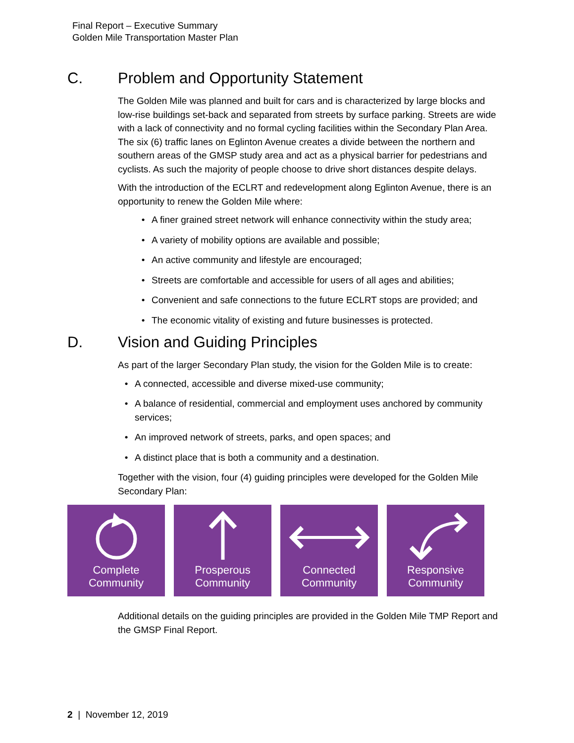Final Report – Executive Summary
Golden Mile Transportation Master Plan
C. Problem and Opportunity Statement
The Golden Mile was planned and built for cars and is characterized by large blocks and low-rise buildings set-back and separated from streets by surface parking. Streets are wide with a lack of connectivity and no formal cycling facilities within the Secondary Plan Area. The six (6) traffic lanes on Eglinton Avenue creates a divide between the northern and southern areas of the GMSP study area and act as a physical barrier for pedestrians and cyclists. As such the majority of people choose to drive short distances despite delays.
With the introduction of the ECLRT and redevelopment along Eglinton Avenue, there is an opportunity to renew the Golden Mile where:
• A finer grained street network will enhance connectivity within the study area;
• A variety of mobility options are available and possible;
• An active community and lifestyle are encouraged;
• Streets are comfortable and accessible for users of all ages and abilities;
• Convenient and safe connections to the future ECLRT stops are provided; and
• The economic vitality of existing and future businesses is protected.
D. Vision and Guiding Principles
As part of the larger Secondary Plan study, the vision for the Golden Mile is to create:
• A connected, accessible and diverse mixed-use community;
• A balance of residential, commercial and employment uses anchored by community services;
• An improved network of streets, parks, and open spaces; and
• A distinct place that is both a community and a destination.
Together with the vision, four (4) guiding principles were developed for the Golden Mile Secondary Plan:
Complete
Community
Prosperous
Community
Connected
Community
Responsive
Community
Additional details on the guiding principles are provided in the Golden Mile TMP Report and the GMSP Final Report.
2 | November 12, 2019